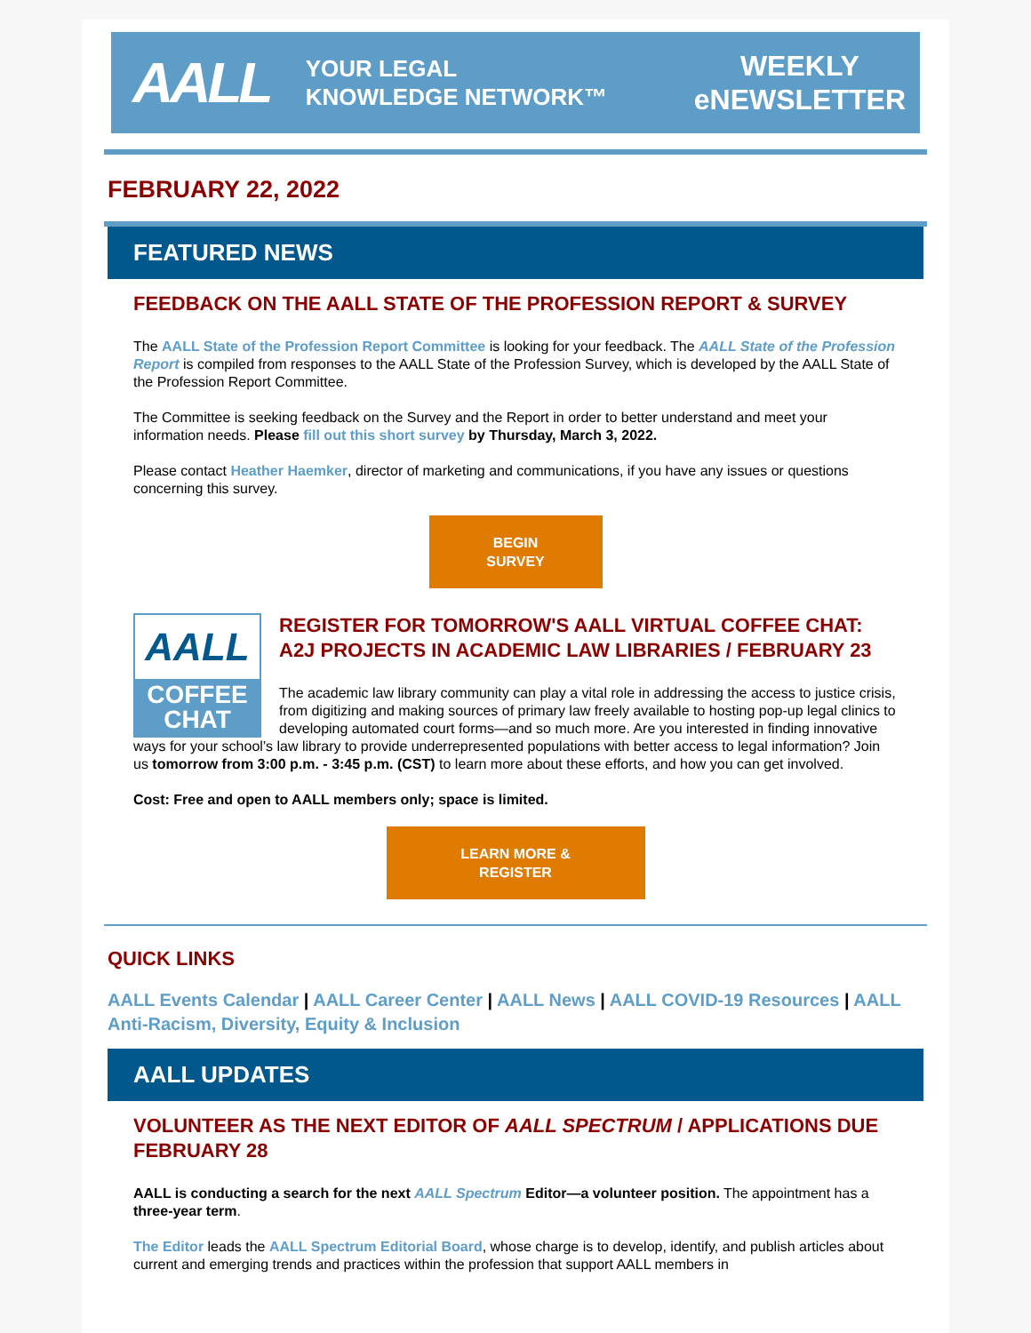AALL YOUR LEGAL
KNOWLEDGE NETWORK™ WEEKLY
eNEWSLETTER
FEBRUARY 22, 2022
FEATURED NEWS
FEEDBACK ON THE AALL STATE OF THE PROFESSION REPORT & SURVEY
The AALL State of the Profession Report Committee is looking for your feedback. The AALL State of the Profession Report is compiled from responses to the AALL State of the Profession Survey, which is developed by the AALL State of the Profession Report Committee.
The Committee is seeking feedback on the Survey and the Report in order to better understand and meet your information needs. Please fill out this short survey by Thursday, March 3, 2022.
Please contact Heather Haemker, director of marketing and communications, if you have any issues or questions concerning this survey.
BEGIN
SURVEY
AALL
COFFEE
CHAT
REGISTER FOR TOMORROW'S AALL VIRTUAL COFFEE CHAT: A2J PROJECTS IN ACADEMIC LAW LIBRARIES / FEBRUARY 23
The academic law library community can play a vital role in addressing the access to justice crisis, from digitizing and making sources of primary law freely available to hosting pop-up legal clinics to developing automated court forms—and so much more. Are you interested in finding innovative ways for your school’s law library to provide underrepresented populations with better access to legal information? Join us tomorrow from 3:00 p.m. - 3:45 p.m. (CST) to learn more about these efforts, and how you can get involved.
Cost: Free and open to AALL members only; space is limited.
LEARN MORE &
REGISTER
QUICK LINKS
AALL Events Calendar | AALL Career Center | AALL News | AALL COVID-19 Resources | AALL Anti-Racism, Diversity, Equity & Inclusion
AALL UPDATES
VOLUNTEER AS THE NEXT EDITOR OF AALL SPECTRUM / APPLICATIONS DUE FEBRUARY 28
AALL is conducting a search for the next AALL Spectrum Editor—a volunteer position. The appointment has a three-year term.
The Editor leads the AALL Spectrum Editorial Board, whose charge is to develop, identify, and publish articles about current and emerging trends and practices within the profession that support AALL members in